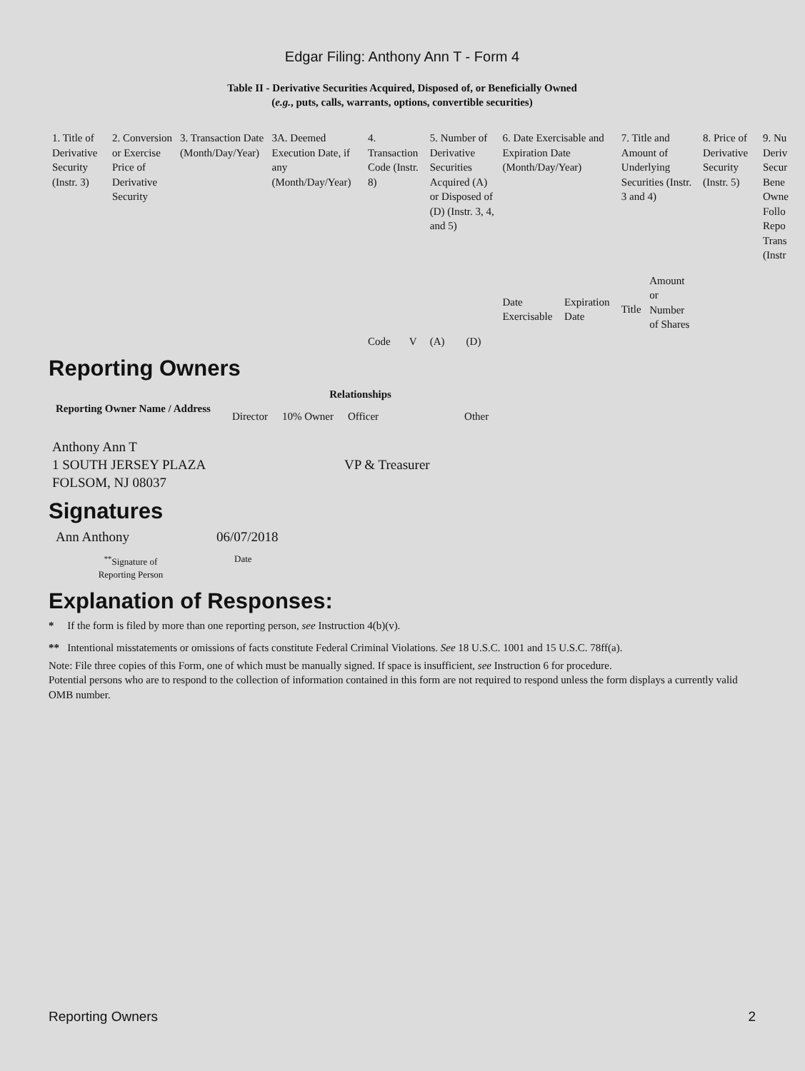Edgar Filing: Anthony Ann T - Form 4
Table II - Derivative Securities Acquired, Disposed of, or Beneficially Owned
(e.g., puts, calls, warrants, options, convertible securities)
| 1. Title of Derivative Security (Instr. 3) | 2. Conversion or Exercise Price of Derivative Security | 3. Transaction Date (Month/Day/Year) | 3A. Deemed Execution Date, if any (Month/Day/Year) | 4. Transaction Code (Instr. 8) | | 5. Number of Derivative Securities Acquired (A) or Disposed of (D) (Instr. 3, 4, and 5) | | 6. Date Exercisable and Expiration Date (Month/Day/Year) | | 7. Title and Amount of Underlying Securities (Instr. 3 and 4) | | 8. Price of Derivative Security (Instr. 5) | 9. Nu Deriv Secur Bene Owne Follo Repo Trans (Instr |
| | | | | Code | V | (A) | (D) | Date Exercisable | Expiration Date | Title | Amount or Number of Shares | | |
Reporting Owners
| Reporting Owner Name / Address | Relationships | | | | |
| --- | --- | --- | --- | --- | --- |
| | Director | 10% Owner | Officer | Other | |
| Anthony Ann T 1 SOUTH JERSEY PLAZA FOLSOM, NJ 08037 | | | VP & Treasurer | | |
Signatures
| Ann Anthony | 06/07/2018 |
| <sup>**</sup> Signature of Reporting Person | Date |
Explanation of Responses:
* If the form is filed by more than one reporting person, see Instruction 4(b)(v).
** Intentional misstatements or omissions of facts constitute Federal Criminal Violations. See 18 U.S.C. 1001 and 15 U.S.C. 78ff(a).
Note: File three copies of this Form, one of which must be manually signed. If space is insufficient, see Instruction 6 for procedure.
Potential persons who are to respond to the collection of information contained in this form are not required to respond unless the form displays a currently valid OMB number.
Reporting Owners 2